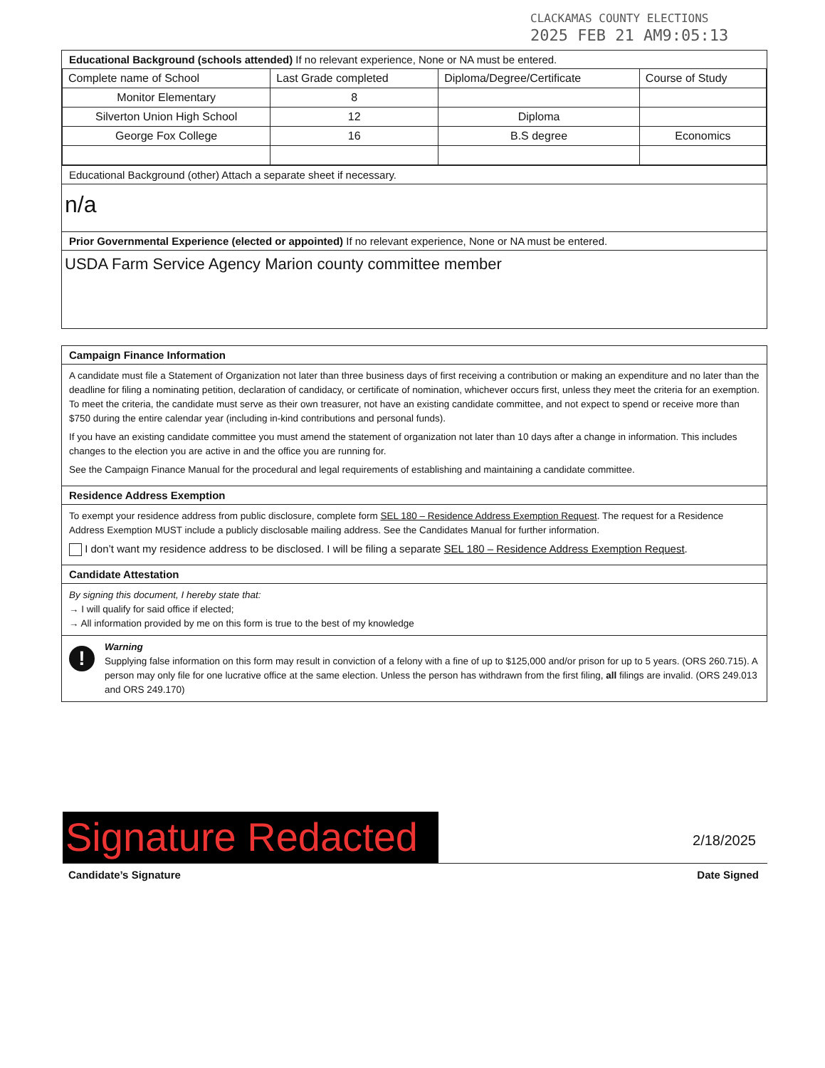CLACKAMAS COUNTY ELECTIONS
2025 FEB 21 AM9:05:13
Educational Background (schools attended) If no relevant experience, None or NA must be entered.
| Complete name of School | Last Grade completed | Diploma/Degree/Certificate | Course of Study |
| --- | --- | --- | --- |
| Monitor Elementary | 8 | | |
| Silverton Union High School | 12 | Diploma | |
| George Fox College | 16 | B.S degree | Economics |
Educational Background (other) Attach a separate sheet if necessary.
n/a
Prior Governmental Experience (elected or appointed) If no relevant experience, None or NA must be entered.
USDA Farm Service Agency Marion county committee member
Campaign Finance Information
A candidate must file a Statement of Organization not later than three business days of first receiving a contribution or making an expenditure and no later than the deadline for filing a nominating petition, declaration of candidacy, or certificate of nomination, whichever occurs first, unless they meet the criteria for an exemption. To meet the criteria, the candidate must serve as their own treasurer, not have an existing candidate committee, and not expect to spend or receive more than $750 during the entire calendar year (including in-kind contributions and personal funds).
If you have an existing candidate committee you must amend the statement of organization not later than 10 days after a change in information. This includes changes to the election you are active in and the office you are running for.
See the Campaign Finance Manual for the procedural and legal requirements of establishing and maintaining a candidate committee.
Residence Address Exemption
To exempt your residence address from public disclosure, complete form SEL 180 – Residence Address Exemption Request. The request for a Residence Address Exemption MUST include a publicly disclosable mailing address. See the Candidates Manual for further information.
I don’t want my residence address to be disclosed. I will be filing a separate SEL 180 – Residence Address Exemption Request.
Candidate Attestation
By signing this document, I hereby state that:
→ I will qualify for said office if elected;
→ All information provided by me on this form is true to the best of my knowledge
!
Warning
Supplying false information on this form may result in conviction of a felony with a fine of up to $125,000 and/or prison for up to 5 years. (ORS 260.715). A person may only file for one lucrative office at the same election. Unless the person has withdrawn from the first filing, all filings are invalid. (ORS 249.013 and ORS 249.170)
Signature Redacted
2/18/2025
Candidate’s Signature Date Signed